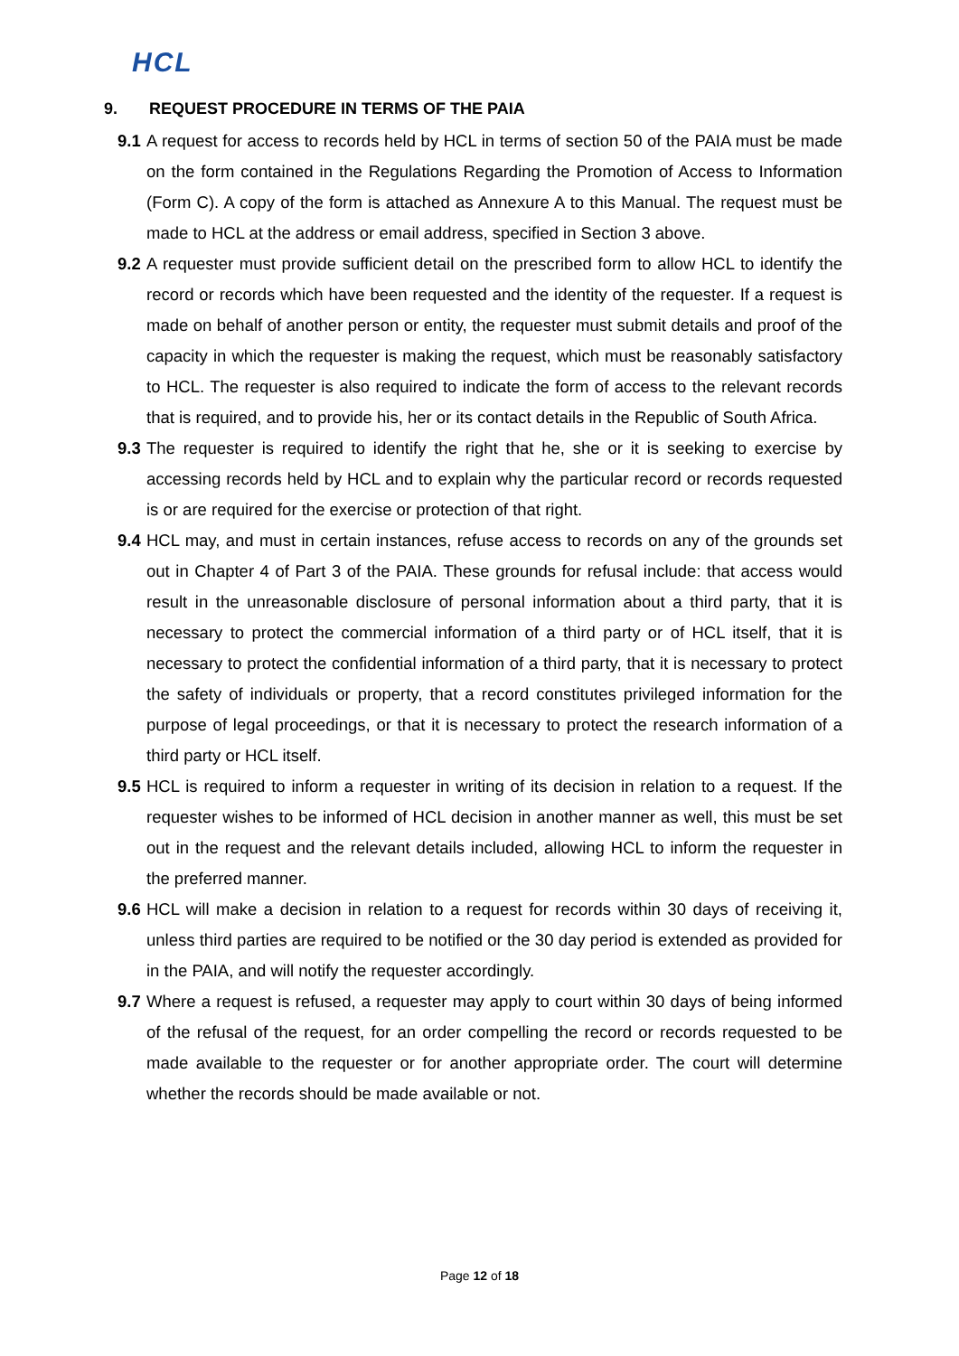HCL
9. REQUEST PROCEDURE IN TERMS OF THE PAIA
9.1
A request for access to records held by HCL in terms of section 50 of the PAIA must be made on the form contained in the Regulations Regarding the Promotion of Access to Information (Form C). A copy of the form is attached as Annexure A to this Manual. The request must be made to HCL at the address or email address, specified in Section 3 above.
9.2
A requester must provide sufficient detail on the prescribed form to allow HCL to identify the record or records which have been requested and the identity of the requester. If a request is made on behalf of another person or entity, the requester must submit details and proof of the capacity in which the requester is making the request, which must be reasonably satisfactory to HCL. The requester is also required to indicate the form of access to the relevant records that is required, and to provide his, her or its contact details in the Republic of South Africa.
9.3
The requester is required to identify the right that he, she or it is seeking to exercise by accessing records held by HCL and to explain why the particular record or records requested is or are required for the exercise or protection of that right.
9.4
HCL may, and must in certain instances, refuse access to records on any of the grounds set out in Chapter 4 of Part 3 of the PAIA. These grounds for refusal include: that access would result in the unreasonable disclosure of personal information about a third party, that it is necessary to protect the commercial information of a third party or of HCL itself, that it is necessary to protect the confidential information of a third party, that it is necessary to protect the safety of individuals or property, that a record constitutes privileged information for the purpose of legal proceedings, or that it is necessary to protect the research information of a third party or HCL itself.
9.5
HCL is required to inform a requester in writing of its decision in relation to a request. If the requester wishes to be informed of HCL decision in another manner as well, this must be set out in the request and the relevant details included, allowing HCL to inform the requester in the preferred manner.
9.6
HCL will make a decision in relation to a request for records within 30 days of receiving it, unless third parties are required to be notified or the 30 day period is extended as provided for in the PAIA, and will notify the requester accordingly.
9.7
Where a request is refused, a requester may apply to court within 30 days of being informed of the refusal of the request, for an order compelling the record or records requested to be made available to the requester or for another appropriate order. The court will determine whether the records should be made available or not.
Page 12 of 18